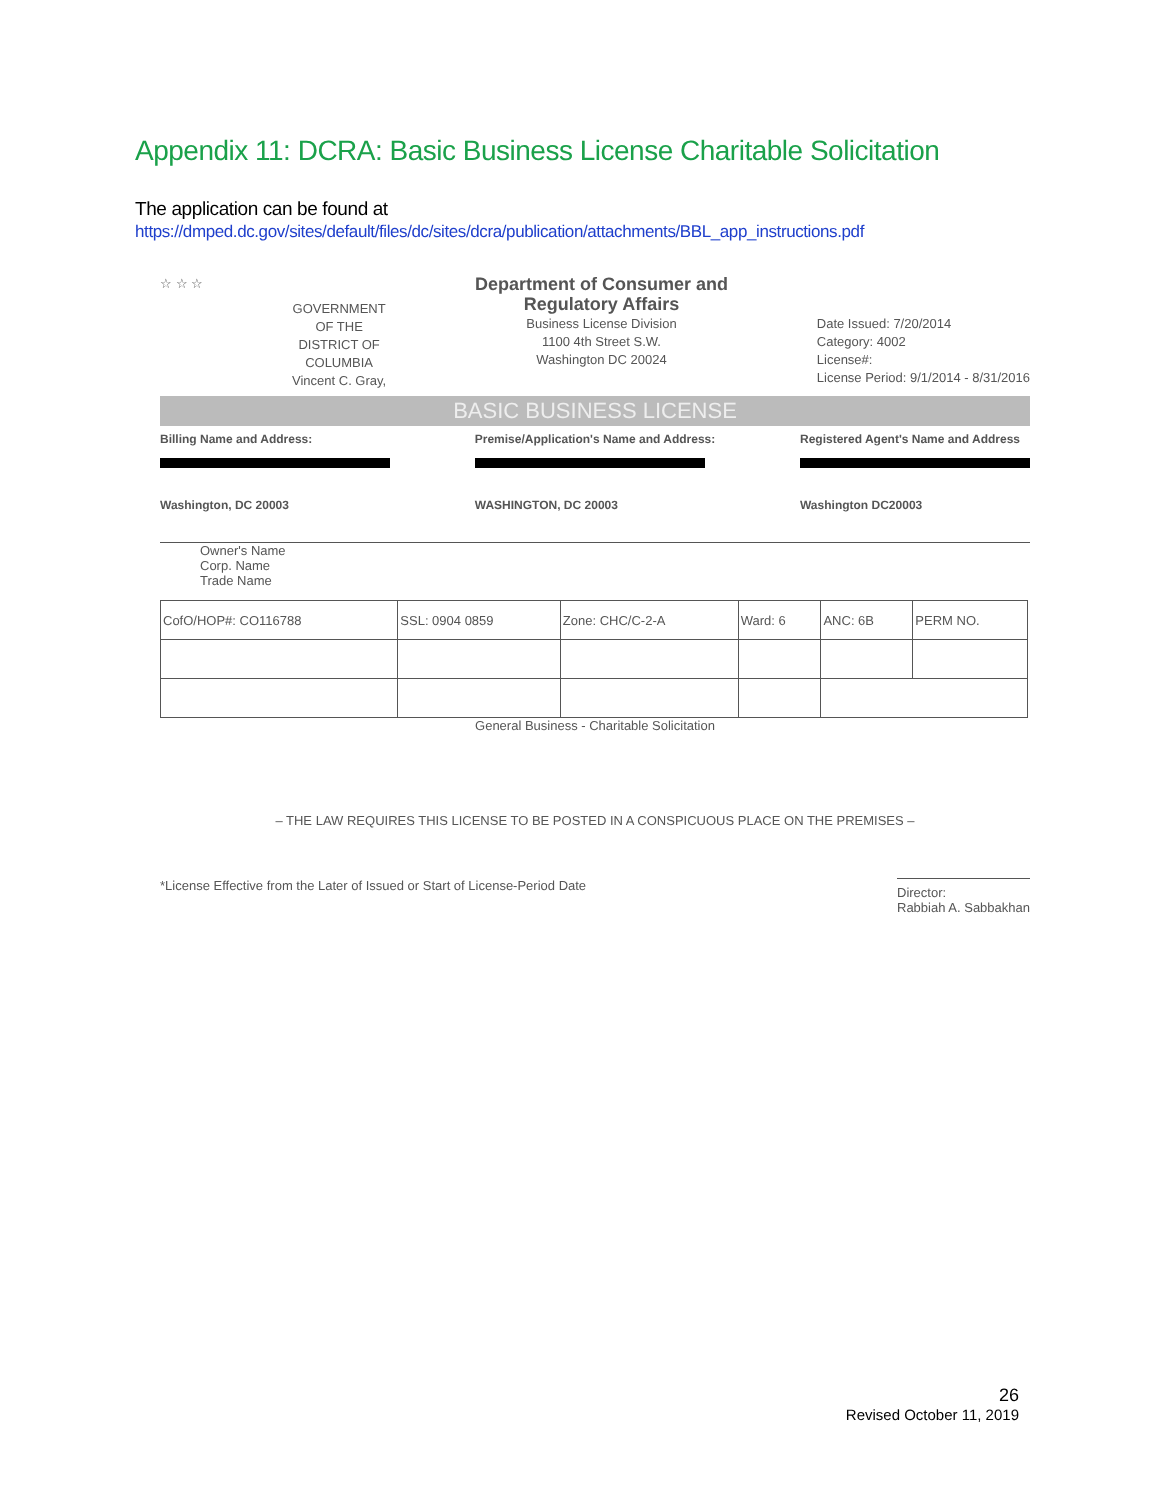Appendix 11: DCRA: Basic Business License Charitable Solicitation
The application can be found at
https://dmped.dc.gov/sites/default/files/dc/sites/dcra/publication/attachments/BBL_app_instructions.pdf
☆ ☆ ☆
GOVERNMENT
OF THE
DISTRICT OF
COLUMBIA
Vincent C. Gray,
Department of Consumer and
Regulatory Affairs
Business License Division
1100 4th Street S.W.
Washington DC 20024
Date Issued: 7/20/2014
Category: 4002
License#:
License Period: 9/1/2014 - 8/31/2016
BASIC BUSINESS LICENSE
Billing Name and Address:
Washington, DC 20003
Premise/Application's Name and Address:
WASHINGTON, DC 20003
Registered Agent's Name and Address
Washington DC20003
Owner's Name
Corp. Name
Trade Name
| CofO/HOP#: CO116788 | SSL: 0904 0859 | Zone: CHC/C-2-A | Ward: 6 | ANC: 6B | PERM NO. |
General Business - Charitable Solicitation
– THE LAW REQUIRES THIS LICENSE TO BE POSTED IN A CONSPICUOUS PLACE ON THE PREMISES –
*License Effective from the Later of Issued or Start of License-Period Date
Director:
Rabbiah A. Sabbakhan
26
Revised October 11, 2019